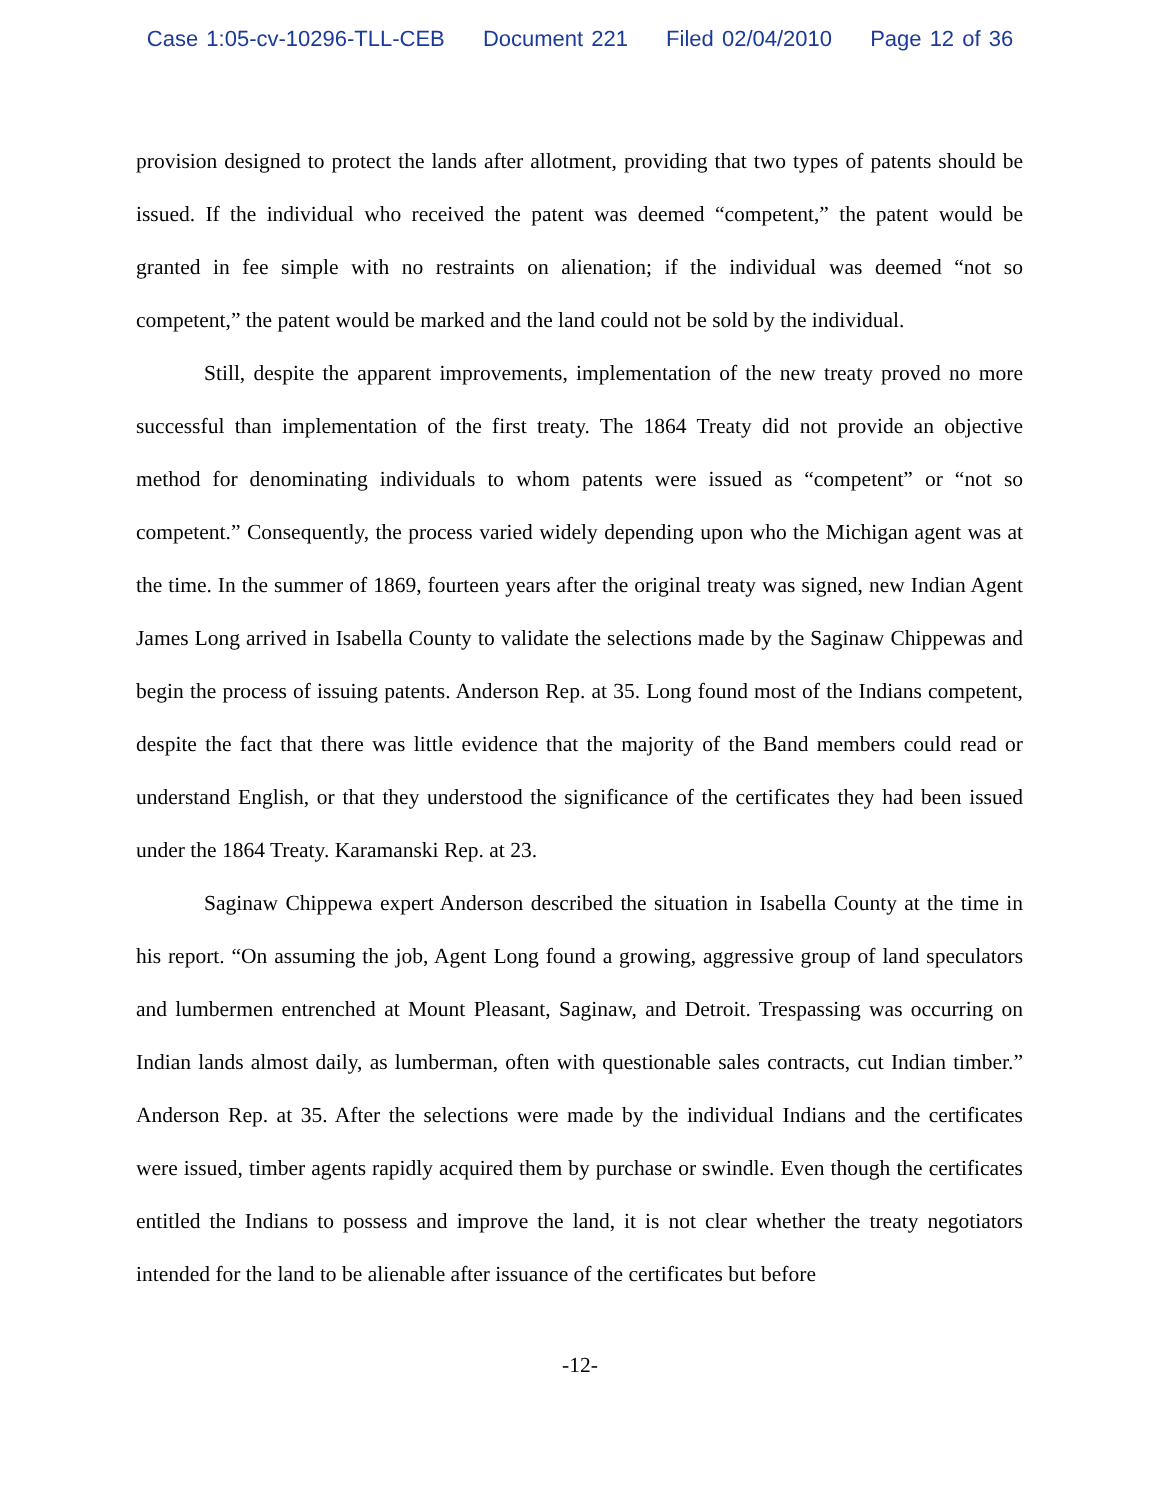Case 1:05-cv-10296-TLL-CEB Document 221 Filed 02/04/2010 Page 12 of 36
provision designed to protect the lands after allotment, providing that two types of patents should be issued. If the individual who received the patent was deemed “competent,” the patent would be granted in fee simple with no restraints on alienation; if the individual was deemed “not so competent,” the patent would be marked and the land could not be sold by the individual.
Still, despite the apparent improvements, implementation of the new treaty proved no more successful than implementation of the first treaty. The 1864 Treaty did not provide an objective method for denominating individuals to whom patents were issued as “competent” or “not so competent.” Consequently, the process varied widely depending upon who the Michigan agent was at the time. In the summer of 1869, fourteen years after the original treaty was signed, new Indian Agent James Long arrived in Isabella County to validate the selections made by the Saginaw Chippewas and begin the process of issuing patents. Anderson Rep. at 35. Long found most of the Indians competent, despite the fact that there was little evidence that the majority of the Band members could read or understand English, or that they understood the significance of the certificates they had been issued under the 1864 Treaty. Karamanski Rep. at 23.
Saginaw Chippewa expert Anderson described the situation in Isabella County at the time in his report. “On assuming the job, Agent Long found a growing, aggressive group of land speculators and lumbermen entrenched at Mount Pleasant, Saginaw, and Detroit. Trespassing was occurring on Indian lands almost daily, as lumberman, often with questionable sales contracts, cut Indian timber.” Anderson Rep. at 35. After the selections were made by the individual Indians and the certificates were issued, timber agents rapidly acquired them by purchase or swindle. Even though the certificates entitled the Indians to possess and improve the land, it is not clear whether the treaty negotiators intended for the land to be alienable after issuance of the certificates but before
-12-